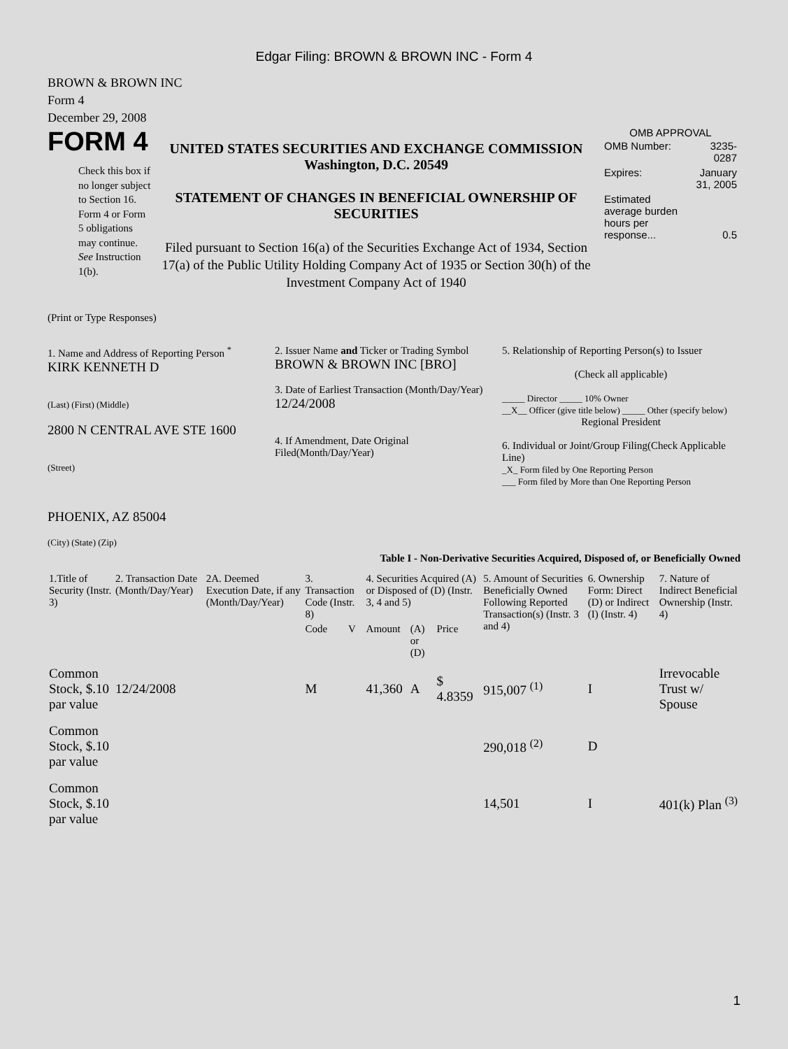Edgar Filing: BROWN & BROWN INC - Form 4
BROWN & BROWN INC
Form 4
December 29, 2008
FORM 4
Check this box if no longer subject to Section 16. Form 4 or Form 5 obligations may continue. See Instruction 1(b).
UNITED STATES SECURITIES AND EXCHANGE COMMISSION
Washington, D.C. 20549
STATEMENT OF CHANGES IN BENEFICIAL OWNERSHIP OF SECURITIES
Filed pursuant to Section 16(a) of the Securities Exchange Act of 1934, Section 17(a) of the Public Utility Holding Company Act of 1935 or Section 30(h) of the Investment Company Act of 1940
OMB APPROVAL
| OMB Number: | 3235-0287 |
| Expires: | January 31, 2005 |
| Estimated average burden hours per response... | 0.5 |
(Print or Type Responses)
1. Name and Address of Reporting Person <sup>*</sup>
KIRK KENNETH D
(Last) (First) (Middle)
2800 N CENTRAL AVE STE 1600
(Street)
PHOENIX, AZ 85004
(City) (State) (Zip)
2. Issuer Name and Ticker or Trading Symbol
BROWN & BROWN INC [BRO]
3. Date of Earliest Transaction (Month/Day/Year)
12/24/2008
4. If Amendment, Date Original Filed(Month/Day/Year)
5. Relationship of Reporting Person(s) to Issuer
(Check all applicable)
_____ Director _____ 10% Owner
__X__ Officer (give title below) _____ Other (specify below)
Regional President
6. Individual or Joint/Group Filing(Check Applicable Line)
_X_ Form filed by One Reporting Person
___ Form filed by More than One Reporting Person
Table I - Non-Derivative Securities Acquired, Disposed of, or Beneficially Owned
| 1.Title of Security (Instr. 3) | 2. Transaction Date (Month/Day/Year) | 2A. Deemed Execution Date, if any (Month/Day/Year) | 3. Transaction Code (Instr. 8) | | 4. Securities Acquired (A) or Disposed of (D) (Instr. 3, 4 and 5) | | | 5. Amount of Securities Beneficially Owned Following Reported Transaction(s) (Instr. 3 and 4) | 6. Ownership Form: Direct (D) or Indirect (I) (Instr. 4) | 7. Nature of Indirect Beneficial Ownership (Instr. 4) |
| --- | --- | --- | --- | --- | --- | --- | --- | --- | --- | --- |
| | | | Code | V | Amount | (A) or (D) | Price | | | |
| Common Stock, $.10 par value | 12/24/2008 | | M | | 41,360 | A | $ 4.8359 | 915,007 <sup>(1)</sup> | I | Irrevocable Trust w/ Spouse |
| Common Stock, $.10 par value | | | | | | | | 290,018 <sup>(2)</sup> | D | |
| Common Stock, $.10 par value | | | | | | | | 14,501 | I | 401(k) Plan <sup>(3)</sup> |
1